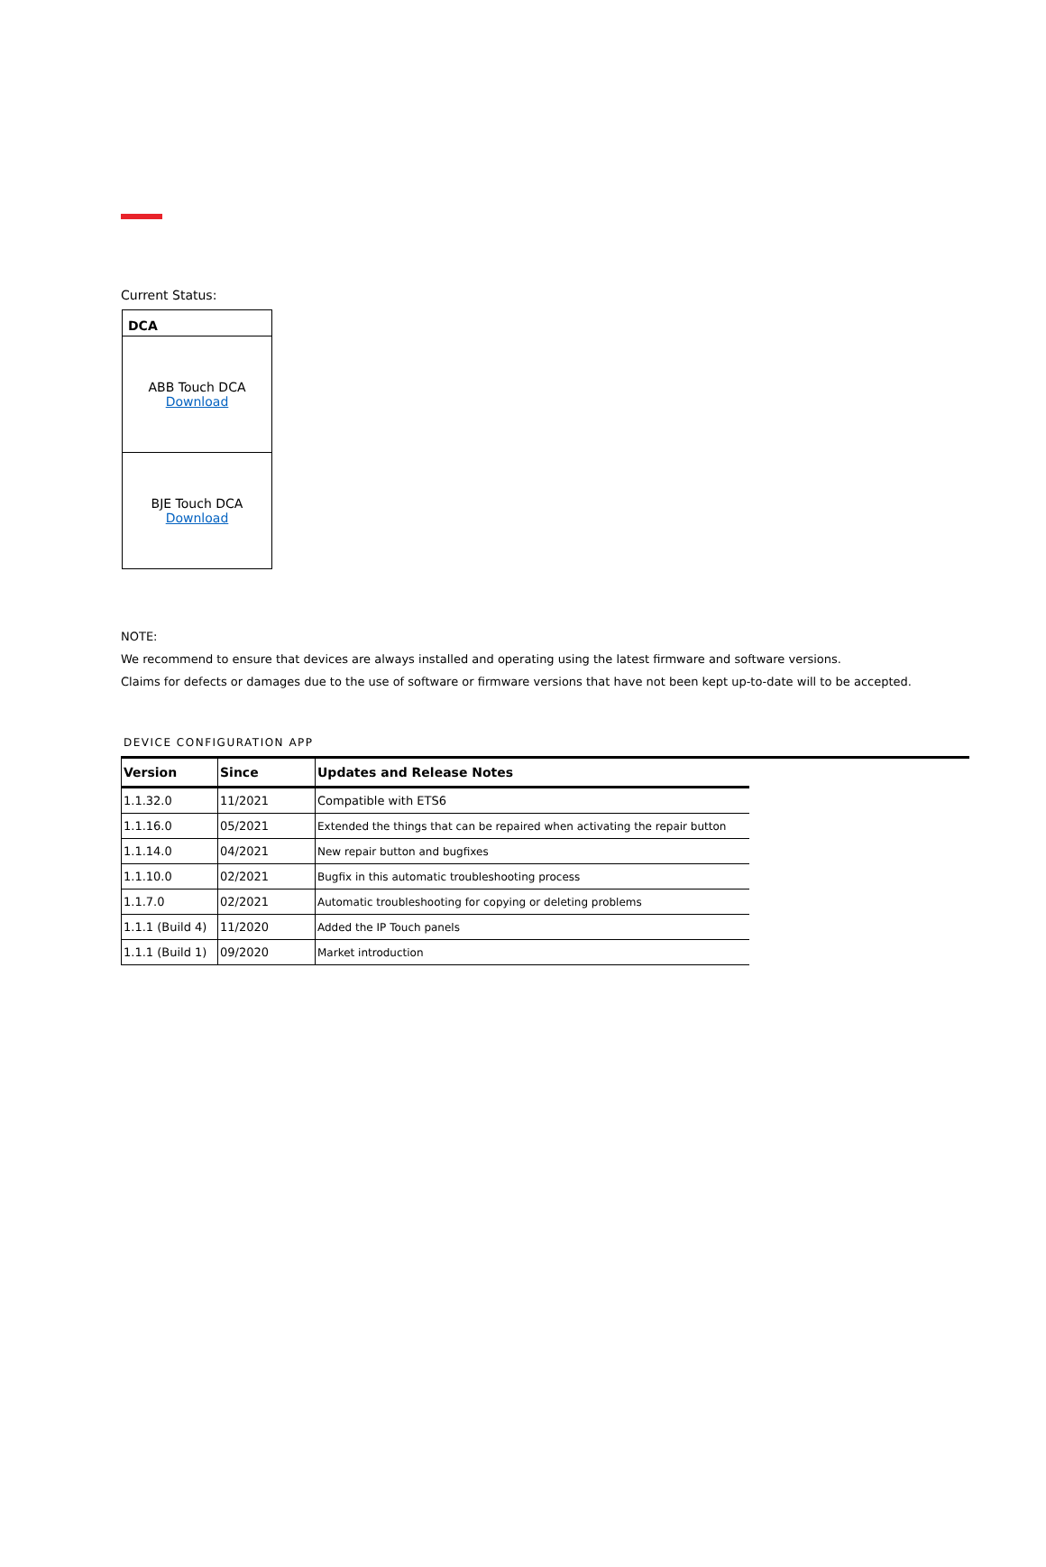Current Status:
| DCA |
| --- |
| ABB Touch DCA Download |
| BJE Touch DCA Download |
NOTE:
We recommend to ensure that devices are always installed and operating using the latest firmware and software versions.
Claims for defects or damages due to the use of software or firmware versions that have not been kept up-to-date will to be accepted.
DEVICE CONFIGURATION APP
| Version | Since | Updates and Release Notes |
| --- | --- | --- |
| 1.1.32.0 | 11/2021 | Compatible with ETS6 |
| 1.1.16.0 | 05/2021 | Extended the things that can be repaired when activating the repair button |
| 1.1.14.0 | 04/2021 | New repair button and bugfixes |
| 1.1.10.0 | 02/2021 | Bugfix in this automatic troubleshooting process |
| 1.1.7.0 | 02/2021 | Automatic troubleshooting for copying or deleting problems |
| 1.1.1 (Build 4) | 11/2020 | Added the IP Touch panels |
| 1.1.1 (Build 1) | 09/2020 | Market introduction |